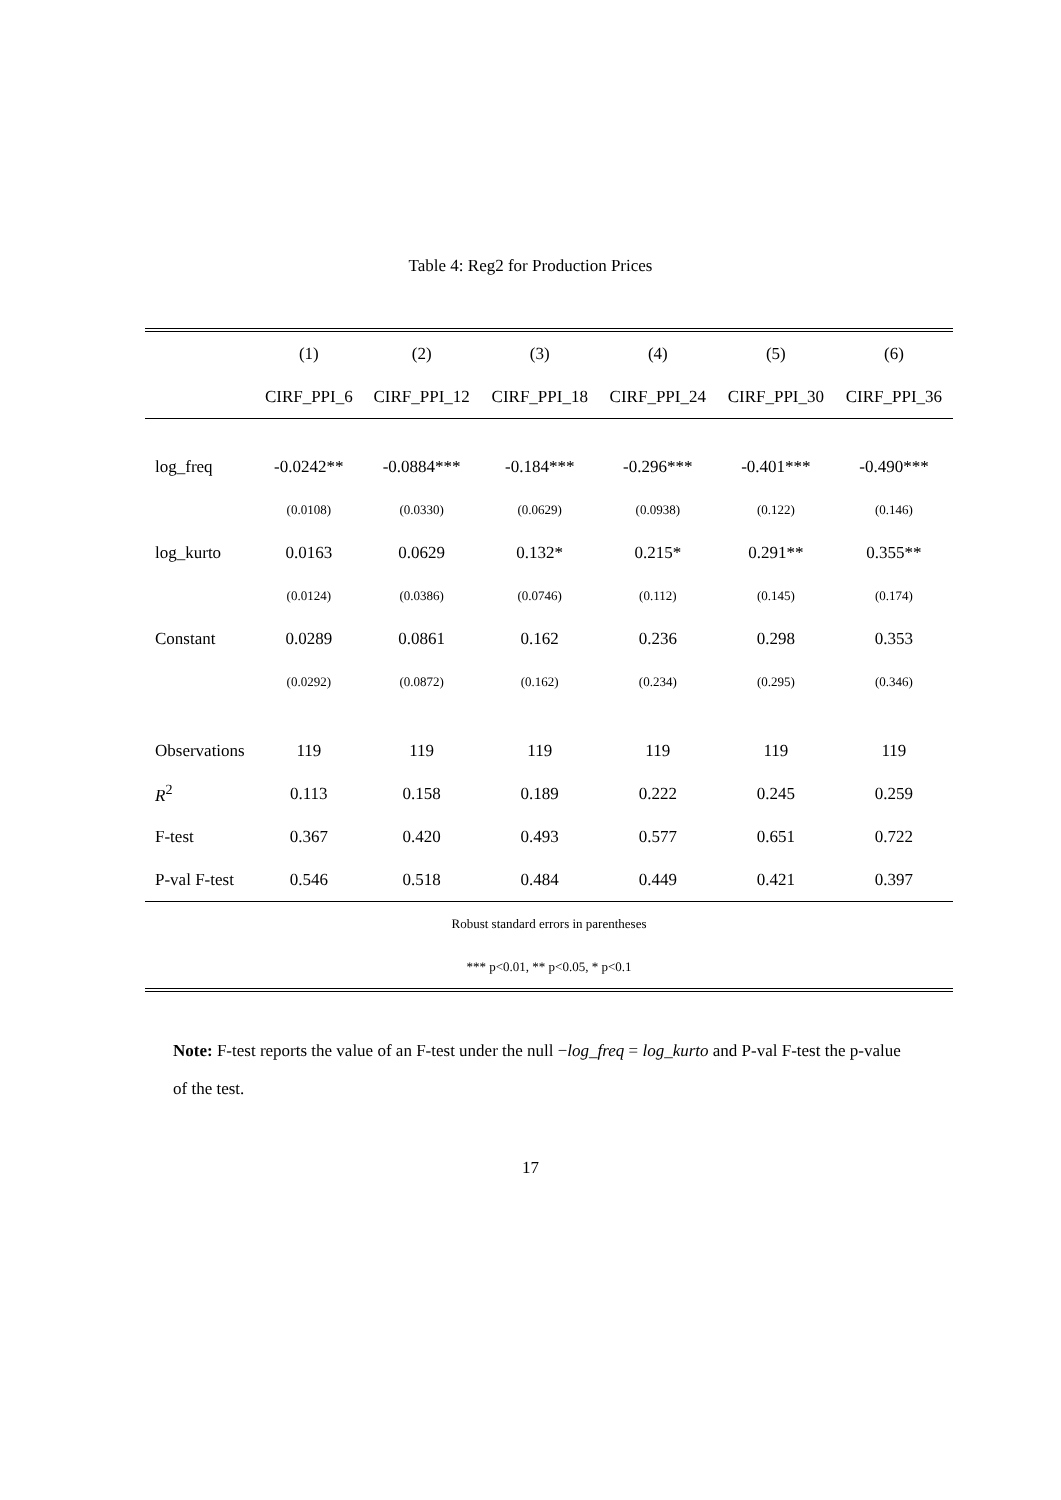Table 4: Reg2 for Production Prices
| | (1) | (2) | (3) | (4) | (5) | (6) |
| --- | --- | --- | --- | --- | --- | --- |
| | CIRF_PPI_6 | CIRF_PPI_12 | CIRF_PPI_18 | CIRF_PPI_24 | CIRF_PPI_30 | CIRF_PPI_36 |
| log_freq | -0.0242** | -0.0884*** | -0.184*** | -0.296*** | -0.401*** | -0.490*** |
| | (0.0108) | (0.0330) | (0.0629) | (0.0938) | (0.122) | (0.146) |
| log_kurto | 0.0163 | 0.0629 | 0.132* | 0.215* | 0.291** | 0.355** |
| | (0.0124) | (0.0386) | (0.0746) | (0.112) | (0.145) | (0.174) |
| Constant | 0.0289 | 0.0861 | 0.162 | 0.236 | 0.298 | 0.353 |
| | (0.0292) | (0.0872) | (0.162) | (0.234) | (0.295) | (0.346) |
| Observations | 119 | 119 | 119 | 119 | 119 | 119 |
| R<sup>2</sup> | 0.113 | 0.158 | 0.189 | 0.222 | 0.245 | 0.259 |
| F-test | 0.367 | 0.420 | 0.493 | 0.577 | 0.651 | 0.722 |
| P-val F-test | 0.546 | 0.518 | 0.484 | 0.449 | 0.421 | 0.397 |
| Robust standard errors in parentheses | | | | | | |
| *** p<0.01, ** p<0.05, * p<0.1 | | | | | | |
Note: F-test reports the value of an F-test under the null −log_freq = log_kurto and P-val F-test the p-value of the test.
17